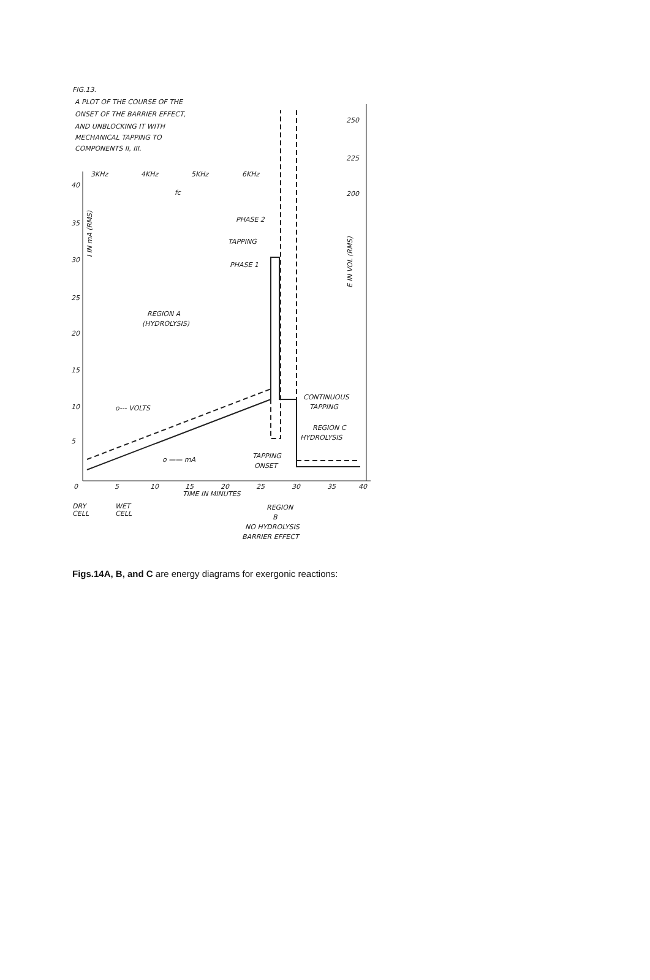FIG.13.
A PLOT OF THE COURSE OF THE
ONSET OF THE BARRIER EFFECT,
AND UNBLOCKING IT WITH
MECHANICAL TAPPING TO
COMPONENTS II, III.
3KHz
4KHz
5KHz
6KHz
fc
40
35
30
25
20
15
10
5
250
225
200
I IN mA (RMS)
E IN VOL (RMS)
PHASE 2
TAPPING
PHASE 1
REGION A
(HYDROLYSIS)
CONTINUOUS
TAPPING
o--- VOLTS
REGION C
HYDROLYSIS
TAPPING
ONSET
o —— mA
0
5
10
15
20
25
30
35
40
TIME IN MINUTES
DRY
CELL
WET
CELL
REGION
B
NO HYDROLYSIS
BARRIER EFFECT
Figs.14A, B, and C are energy diagrams for exergonic reactions: